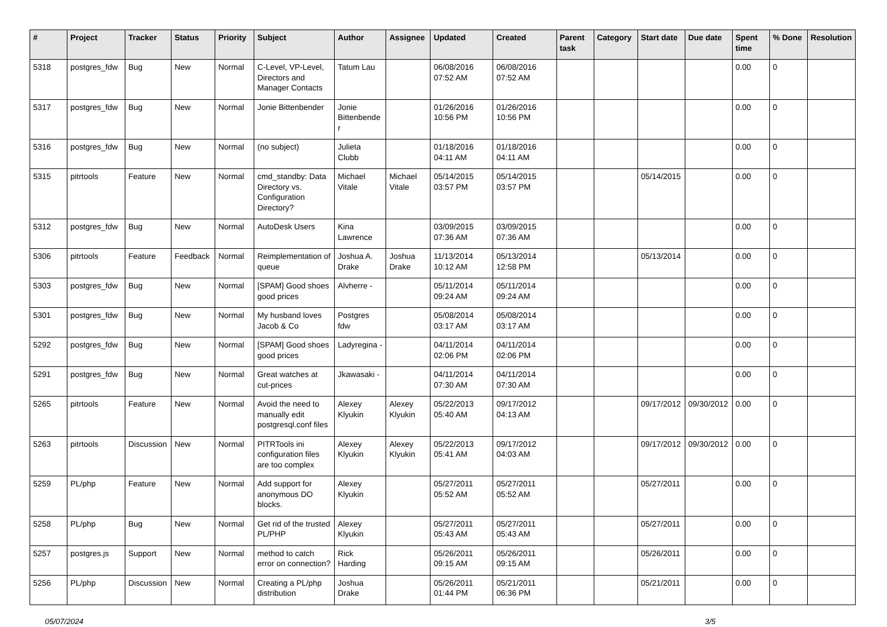| # | Project | Tracker | Status | Priority | Subject | Author | Assignee | Updated | Created | Parent task | Category | Start date | Due date | Spent time | % Done | Resolution |
| --- | --- | --- | --- | --- | --- | --- | --- | --- | --- | --- | --- | --- | --- | --- | --- | --- |
| 5318 | postgres_fdw | Bug | New | Normal | C-Level, VP-Level, Directors and Manager Contacts | Tatum Lau | | 06/08/2016 07:52 AM | 06/08/2016 07:52 AM | | | | | 0.00 | 0 | |
| 5317 | postgres_fdw | Bug | New | Normal | Jonie Bittenbender | Jonie Bittenbender | | 01/26/2016 10:56 PM | 01/26/2016 10:56 PM | | | | | 0.00 | 0 | |
| 5316 | postgres_fdw | Bug | New | Normal | (no subject) | Julieta Clubb | | 01/18/2016 04:11 AM | 01/18/2016 04:11 AM | | | | | 0.00 | 0 | |
| 5315 | pitrtools | Feature | New | Normal | cmd_standby: Data Directory vs. Configuration Directory? | Michael Vitale | Michael Vitale | 05/14/2015 03:57 PM | 05/14/2015 03:57 PM | | | 05/14/2015 | | 0.00 | 0 | |
| 5312 | postgres_fdw | Bug | New | Normal | AutoDesk Users | Kina Lawrence | | 03/09/2015 07:36 AM | 03/09/2015 07:36 AM | | | | | 0.00 | 0 | |
| 5306 | pitrtools | Feature | Feedback | Normal | Reimplementation of queue | Joshua A. Drake | Joshua Drake | 11/13/2014 10:12 AM | 05/13/2014 12:58 PM | | | 05/13/2014 | | 0.00 | 0 | |
| 5303 | postgres_fdw | Bug | New | Normal | [SPAM] Good shoes good prices | Alvherre - | | 05/11/2014 09:24 AM | 05/11/2014 09:24 AM | | | | | 0.00 | 0 | |
| 5301 | postgres_fdw | Bug | New | Normal | My husband loves Jacob & Co | Postgres fdw | | 05/08/2014 03:17 AM | 05/08/2014 03:17 AM | | | | | 0.00 | 0 | |
| 5292 | postgres_fdw | Bug | New | Normal | [SPAM] Good shoes good prices | Ladyregina - | | 04/11/2014 02:06 PM | 04/11/2014 02:06 PM | | | | | 0.00 | 0 | |
| 5291 | postgres_fdw | Bug | New | Normal | Great watches at cut-prices | Jkawasaki - | | 04/11/2014 07:30 AM | 04/11/2014 07:30 AM | | | | | 0.00 | 0 | |
| 5265 | pitrtools | Feature | New | Normal | Avoid the need to manually edit postgresql.conf files | Alexey Klyukin | Alexey Klyukin | 05/22/2013 05:40 AM | 09/17/2012 04:13 AM | | | 09/17/2012 | 09/30/2012 | 0.00 | 0 | |
| 5263 | pitrtools | Discussion | New | Normal | PITRTools ini configuration files are too complex | Alexey Klyukin | Alexey Klyukin | 05/22/2013 05:41 AM | 09/17/2012 04:03 AM | | | 09/17/2012 | 09/30/2012 | 0.00 | 0 | |
| 5259 | PL/php | Feature | New | Normal | Add support for anonymous DO blocks. | Alexey Klyukin | | 05/27/2011 05:52 AM | 05/27/2011 05:52 AM | | | 05/27/2011 | | 0.00 | 0 | |
| 5258 | PL/php | Bug | New | Normal | Get rid of the trusted PL/PHP | Alexey Klyukin | | 05/27/2011 05:43 AM | 05/27/2011 05:43 AM | | | 05/27/2011 | | 0.00 | 0 | |
| 5257 | postgres.js | Support | New | Normal | method to catch error on connection? | Rick Harding | | 05/26/2011 09:15 AM | 05/26/2011 09:15 AM | | | 05/26/2011 | | 0.00 | 0 | |
| 5256 | PL/php | Discussion | New | Normal | Creating a PL/php distribution | Joshua Drake | | 05/26/2011 01:44 PM | 05/21/2011 06:36 PM | | | 05/21/2011 | | 0.00 | 0 | |
05/07/2024 3/5